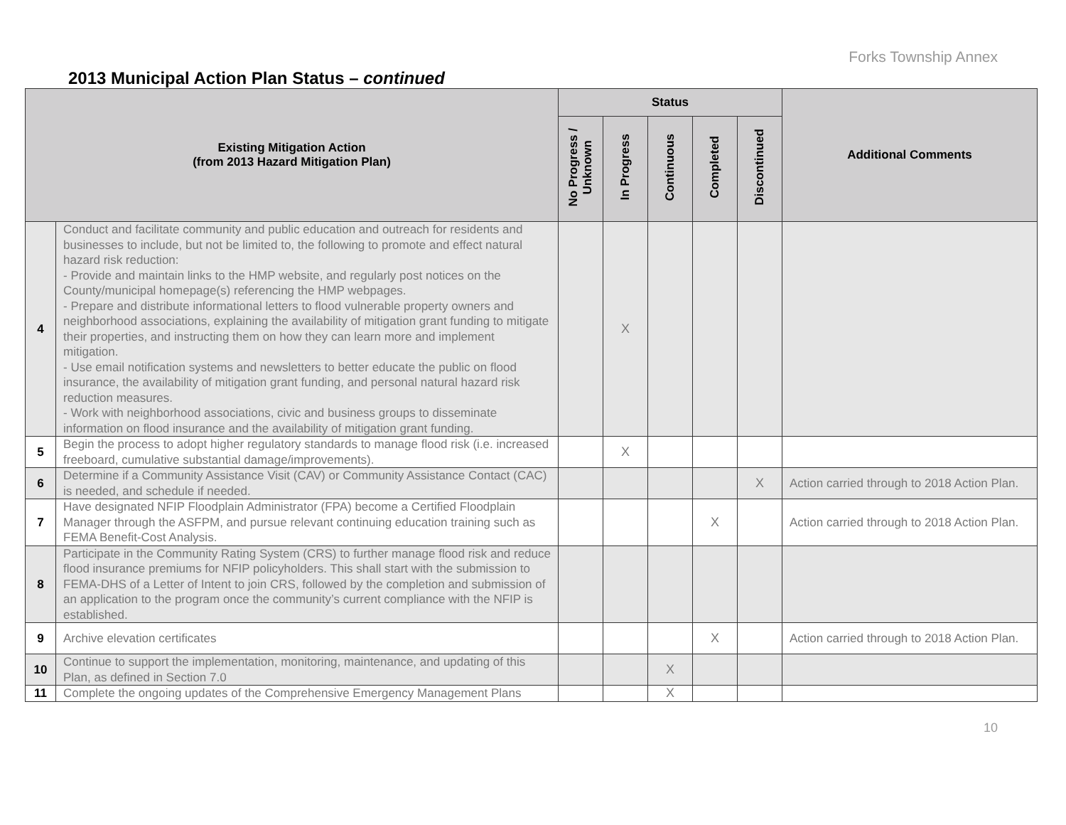Forks Township Annex
2013 Municipal Action Plan Status – continued
| Existing Mitigation Action (from 2013 Hazard Mitigation Plan) | | Status | | | | | Additional Comments |
| --- | --- | --- | --- | --- | --- | --- | --- |
| | | No Progress / Unknown | In Progress | Continuous | Completed | Discontinued | |
| 4 | Conduct and facilitate community and public education and outreach for residents and businesses to include, but not be limited to, the following to promote and effect natural hazard risk reduction: - Provide and maintain links to the HMP website, and regularly post notices on the County/municipal homepage(s) referencing the HMP webpages. - Prepare and distribute informational letters to flood vulnerable property owners and neighborhood associations, explaining the availability of mitigation grant funding to mitigate their properties, and instructing them on how they can learn more and implement mitigation. - Use email notification systems and newsletters to better educate the public on flood insurance, the availability of mitigation grant funding, and personal natural hazard risk reduction measures. - Work with neighborhood associations, civic and business groups to disseminate information on flood insurance and the availability of mitigation grant funding. | | X | | | | |
| 5 | Begin the process to adopt higher regulatory standards to manage flood risk (i.e. increased freeboard, cumulative substantial damage/improvements). | | X | | | | |
| 6 | Determine if a Community Assistance Visit (CAV) or Community Assistance Contact (CAC) is needed, and schedule if needed. | | | | | X | Action carried through to 2018 Action Plan. |
| 7 | Have designated NFIP Floodplain Administrator (FPA) become a Certified Floodplain Manager through the ASFPM, and pursue relevant continuing education training such as FEMA Benefit-Cost Analysis. | | | | X | | Action carried through to 2018 Action Plan. |
| 8 | Participate in the Community Rating System (CRS) to further manage flood risk and reduce flood insurance premiums for NFIP policyholders. This shall start with the submission to FEMA-DHS of a Letter of Intent to join CRS, followed by the completion and submission of an application to the program once the community’s current compliance with the NFIP is established. | | | | | | |
| 9 | Archive elevation certificates | | | | X | | Action carried through to 2018 Action Plan. |
| 10 | Continue to support the implementation, monitoring, maintenance, and updating of this Plan, as defined in Section 7.0 | | | X | | | |
| 11 | Complete the ongoing updates of the Comprehensive Emergency Management Plans | | | X | | | |
10